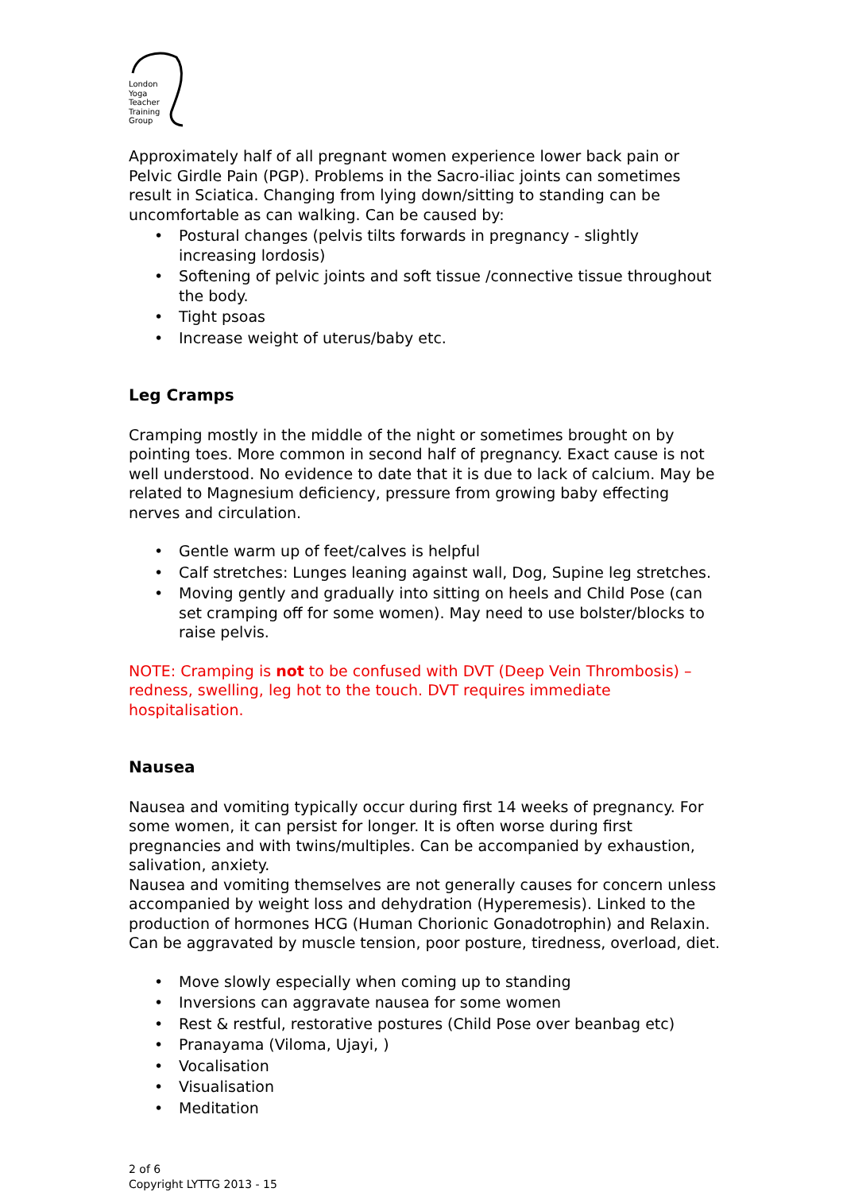London
Yoga
Teacher
Training
Group
Approximately half of all pregnant women experience lower back pain or Pelvic Girdle Pain (PGP). Problems in the Sacro-iliac joints can sometimes result in Sciatica. Changing from lying down/sitting to standing can be uncomfortable as can walking. Can be caused by:
• Postural changes (pelvis tilts forwards in pregnancy - slightly increasing lordosis)
• Softening of pelvic joints and soft tissue /connective tissue throughout the body.
• Tight psoas
• Increase weight of uterus/baby etc.
Leg Cramps
Cramping mostly in the middle of the night or sometimes brought on by pointing toes. More common in second half of pregnancy. Exact cause is not well understood. No evidence to date that it is due to lack of calcium. May be related to Magnesium deficiency, pressure from growing baby effecting nerves and circulation.
• Gentle warm up of feet/calves is helpful
• Calf stretches: Lunges leaning against wall, Dog, Supine leg stretches.
• Moving gently and gradually into sitting on heels and Child Pose (can set cramping off for some women). May need to use bolster/blocks to raise pelvis.
NOTE: Cramping is not to be confused with DVT (Deep Vein Thrombosis) – redness, swelling, leg hot to the touch. DVT requires immediate hospitalisation.
Nausea
Nausea and vomiting typically occur during first 14 weeks of pregnancy. For some women, it can persist for longer. It is often worse during first pregnancies and with twins/multiples. Can be accompanied by exhaustion, salivation, anxiety.
Nausea and vomiting themselves are not generally causes for concern unless accompanied by weight loss and dehydration (Hyperemesis). Linked to the production of hormones HCG (Human Chorionic Gonadotrophin) and Relaxin. Can be aggravated by muscle tension, poor posture, tiredness, overload, diet.
• Move slowly especially when coming up to standing
• Inversions can aggravate nausea for some women
• Rest & restful, restorative postures (Child Pose over beanbag etc)
• Pranayama (Viloma, Ujayi, )
• Vocalisation
• Visualisation
• Meditation
2 of 6
Copyright LYTTG 2013 - 15